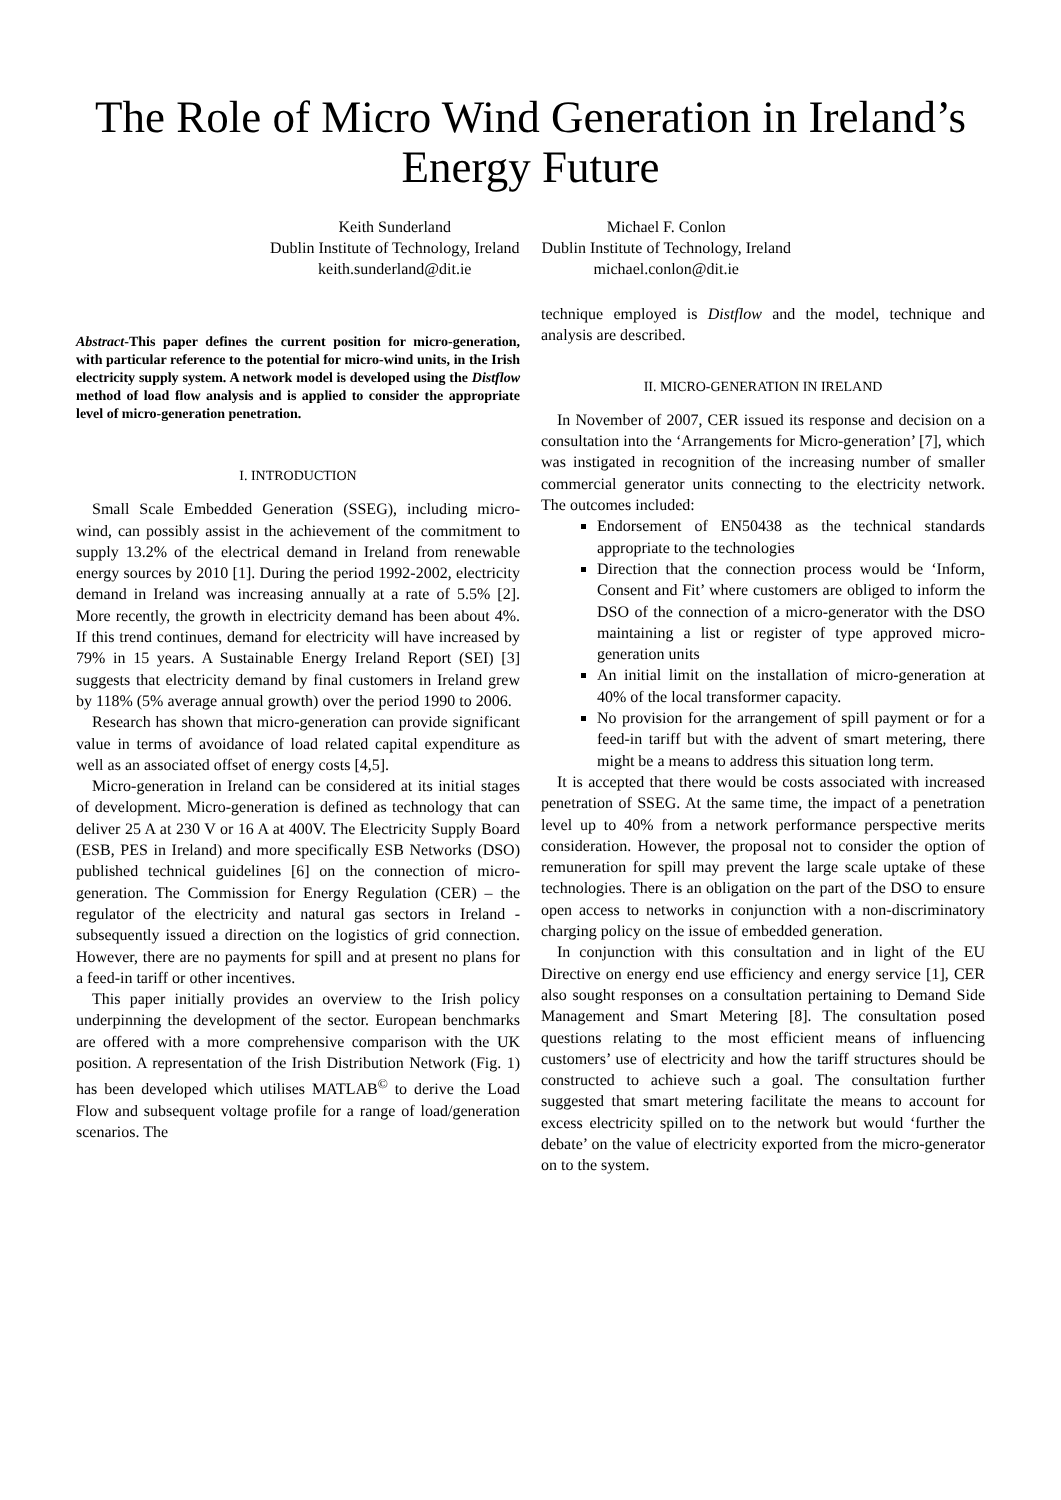The Role of Micro Wind Generation in Ireland’s
Energy Future
Keith Sunderland
Dublin Institute of Technology, Ireland
keith.sunderland@dit.ie
Michael F. Conlon
Dublin Institute of Technology, Ireland
michael.conlon@dit.ie
Abstract-This paper defines the current position for micro-generation, with particular reference to the potential for micro-wind units, in the Irish electricity supply system. A network model is developed using the Distflow method of load flow analysis and is applied to consider the appropriate level of micro-generation penetration.
I. INTRODUCTION
Small Scale Embedded Generation (SSEG), including micro-wind, can possibly assist in the achievement of the commitment to supply 13.2% of the electrical demand in Ireland from renewable energy sources by 2010 [1]. During the period 1992-2002, electricity demand in Ireland was increasing annually at a rate of 5.5% [2]. More recently, the growth in electricity demand has been about 4%. If this trend continues, demand for electricity will have increased by 79% in 15 years. A Sustainable Energy Ireland Report (SEI) [3] suggests that electricity demand by final customers in Ireland grew by 118% (5% average annual growth) over the period 1990 to 2006.
Research has shown that micro-generation can provide significant value in terms of avoidance of load related capital expenditure as well as an associated offset of energy costs [4,5].
Micro-generation in Ireland can be considered at its initial stages of development. Micro-generation is defined as technology that can deliver 25 A at 230 V or 16 A at 400V. The Electricity Supply Board (ESB, PES in Ireland) and more specifically ESB Networks (DSO) published technical guidelines [6] on the connection of micro-generation. The Commission for Energy Regulation (CER) – the regulator of the electricity and natural gas sectors in Ireland - subsequently issued a direction on the logistics of grid connection. However, there are no payments for spill and at present no plans for a feed-in tariff or other incentives.
This paper initially provides an overview to the Irish policy underpinning the development of the sector. European benchmarks are offered with a more comprehensive comparison with the UK position. A representation of the Irish Distribution Network (Fig. 1) has been developed which utilises MATLAB<sup>©</sup> to derive the Load Flow and subsequent voltage profile for a range of load/generation scenarios. The
technique employed is Distflow and the model, technique and analysis are described.
II. MICRO-GENERATION IN IRELAND
In November of 2007, CER issued its response and decision on a consultation into the ‘Arrangements for Micro-generation’ [7], which was instigated in recognition of the increasing number of smaller commercial generator units connecting to the electricity network. The outcomes included:
Endorsement of EN50438 as the technical standards appropriate to the technologies
Direction that the connection process would be ‘Inform, Consent and Fit’ where customers are obliged to inform the DSO of the connection of a micro-generator with the DSO maintaining a list or register of type approved micro-generation units
An initial limit on the installation of micro-generation at 40% of the local transformer capacity.
No provision for the arrangement of spill payment or for a feed-in tariff but with the advent of smart metering, there might be a means to address this situation long term.
It is accepted that there would be costs associated with increased penetration of SSEG. At the same time, the impact of a penetration level up to 40% from a network performance perspective merits consideration. However, the proposal not to consider the option of remuneration for spill may prevent the large scale uptake of these technologies. There is an obligation on the part of the DSO to ensure open access to networks in conjunction with a non-discriminatory charging policy on the issue of embedded generation.
In conjunction with this consultation and in light of the EU Directive on energy end use efficiency and energy service [1], CER also sought responses on a consultation pertaining to Demand Side Management and Smart Metering [8]. The consultation posed questions relating to the most efficient means of influencing customers’ use of electricity and how the tariff structures should be constructed to achieve such a goal. The consultation further suggested that smart metering facilitate the means to account for excess electricity spilled on to the network but would ‘further the debate’ on the value of electricity exported from the micro-generator on to the system.